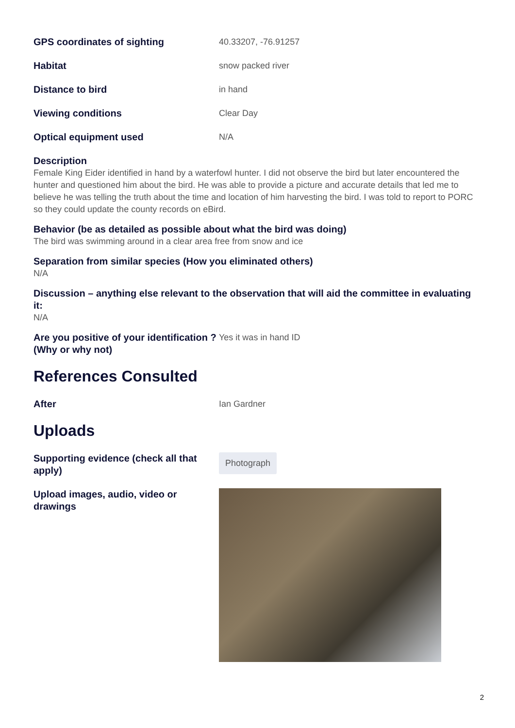GPS coordinates of sighting 40.33207, -76.91257
Habitat snow packed river
Distance to bird in hand
Viewing conditions Clear Day
Optical equipment used N/A
Description
Female King Eider identified in hand by a waterfowl hunter. I did not observe the bird but later encountered the hunter and questioned him about the bird. He was able to provide a picture and accurate details that led me to believe he was telling the truth about the time and location of him harvesting the bird. I was told to report to PORC so they could update the county records on eBird.
Behavior (be as detailed as possible about what the bird was doing)
The bird was swimming around in a clear area free from snow and ice
Separation from similar species (How you eliminated others)
N/A
Discussion – anything else relevant to the observation that will aid the committee in evaluating it:
N/A
Are you positive of your identification ? (Why or why not)
Yes it was in hand ID
References Consulted
After Ian Gardner
Uploads
Supporting evidence (check all that apply)
Photograph
Upload images, audio, video or drawings
2